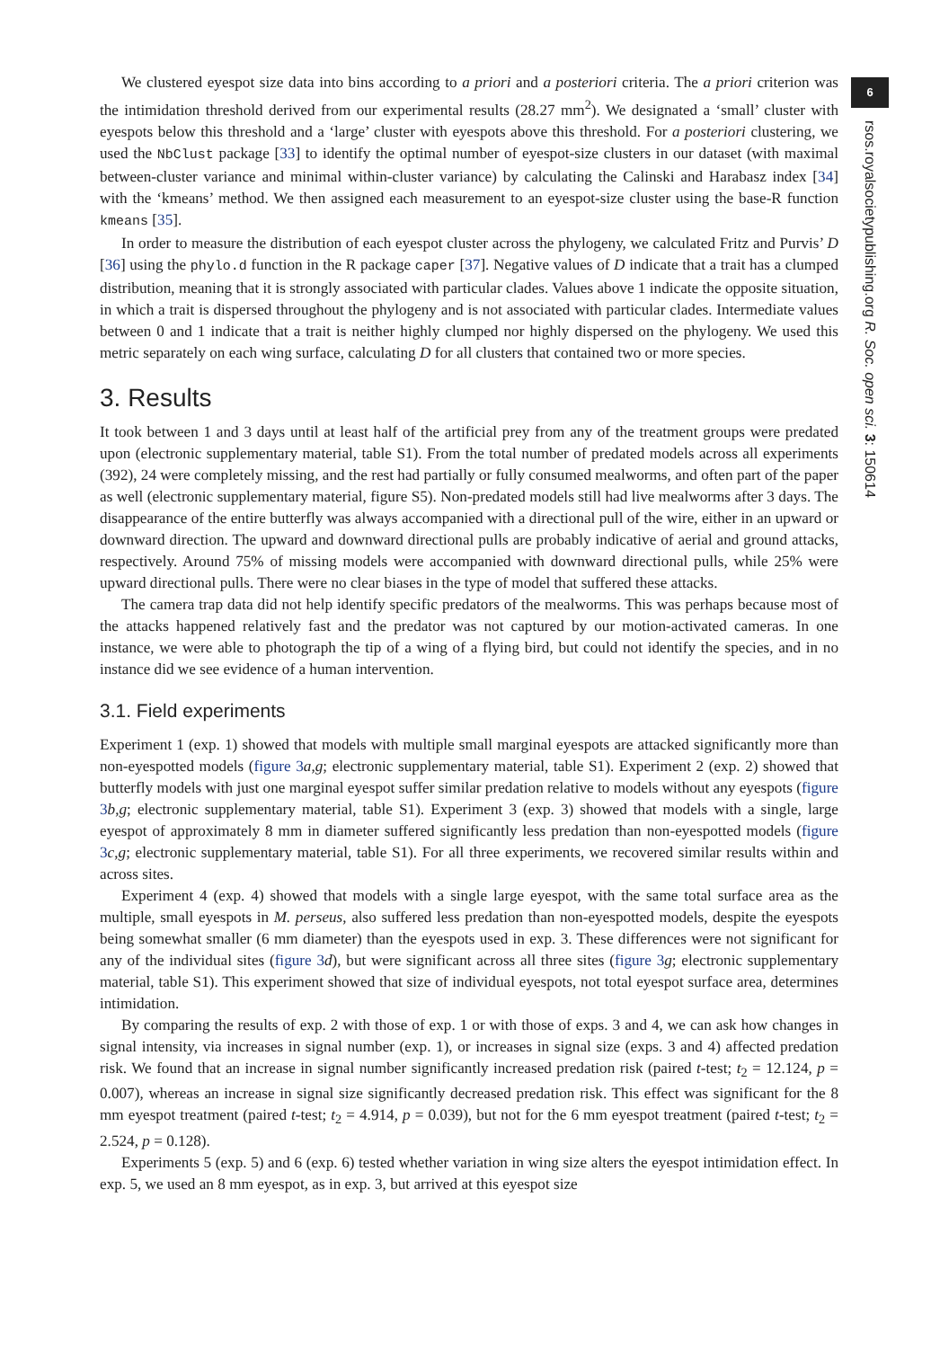We clustered eyespot size data into bins according to a priori and a posteriori criteria. The a priori criterion was the intimidation threshold derived from our experimental results (28.27 mm<sup>2</sup>). We designated a ‘small’ cluster with eyespots below this threshold and a ‘large’ cluster with eyespots above this threshold. For a posteriori clustering, we used the NbClust package [33] to identify the optimal number of eyespot-size clusters in our dataset (with maximal between-cluster variance and minimal within-cluster variance) by calculating the Calinski and Harabasz index [34] with the ‘kmeans’ method. We then assigned each measurement to an eyespot-size cluster using the base-R function kmeans [35].
In order to measure the distribution of each eyespot cluster across the phylogeny, we calculated Fritz and Purvis’ D [36] using the phylo.d function in the R package caper [37]. Negative values of D indicate that a trait has a clumped distribution, meaning that it is strongly associated with particular clades. Values above 1 indicate the opposite situation, in which a trait is dispersed throughout the phylogeny and is not associated with particular clades. Intermediate values between 0 and 1 indicate that a trait is neither highly clumped nor highly dispersed on the phylogeny. We used this metric separately on each wing surface, calculating D for all clusters that contained two or more species.
3. Results
It took between 1 and 3 days until at least half of the artificial prey from any of the treatment groups were predated upon (electronic supplementary material, table S1). From the total number of predated models across all experiments (392), 24 were completely missing, and the rest had partially or fully consumed mealworms, and often part of the paper as well (electronic supplementary material, figure S5). Non-predated models still had live mealworms after 3 days. The disappearance of the entire butterfly was always accompanied with a directional pull of the wire, either in an upward or downward direction. The upward and downward directional pulls are probably indicative of aerial and ground attacks, respectively. Around 75% of missing models were accompanied with downward directional pulls, while 25% were upward directional pulls. There were no clear biases in the type of model that suffered these attacks.
The camera trap data did not help identify specific predators of the mealworms. This was perhaps because most of the attacks happened relatively fast and the predator was not captured by our motion-activated cameras. In one instance, we were able to photograph the tip of a wing of a flying bird, but could not identify the species, and in no instance did we see evidence of a human intervention.
3.1. Field experiments
Experiment 1 (exp. 1) showed that models with multiple small marginal eyespots are attacked significantly more than non-eyespotted models (figure 3 a,g; electronic supplementary material, table S1). Experiment 2 (exp. 2) showed that butterfly models with just one marginal eyespot suffer similar predation relative to models without any eyespots (figure 3 b,g; electronic supplementary material, table S1). Experiment 3 (exp. 3) showed that models with a single, large eyespot of approximately 8 mm in diameter suffered significantly less predation than non-eyespotted models (figure 3 c,g; electronic supplementary material, table S1). For all three experiments, we recovered similar results within and across sites.
Experiment 4 (exp. 4) showed that models with a single large eyespot, with the same total surface area as the multiple, small eyespots in M. perseus, also suffered less predation than non-eyespotted models, despite the eyespots being somewhat smaller (6 mm diameter) than the eyespots used in exp. 3. These differences were not significant for any of the individual sites (figure 3 d), but were significant across all three sites (figure 3 g; electronic supplementary material, table S1). This experiment showed that size of individual eyespots, not total eyespot surface area, determines intimidation.
By comparing the results of exp. 2 with those of exp. 1 or with those of exps. 3 and 4, we can ask how changes in signal intensity, via increases in signal number (exp. 1), or increases in signal size (exps. 3 and 4) affected predation risk. We found that an increase in signal number significantly increased predation risk (paired t-test; t<sub>2</sub> = 12.124, p = 0.007), whereas an increase in signal size significantly decreased predation risk. This effect was significant for the 8 mm eyespot treatment (paired t-test; t<sub>2</sub> = 4.914, p = 0.039), but not for the 6 mm eyespot treatment (paired t-test; t<sub>2</sub> = 2.524, p = 0.128).
Experiments 5 (exp. 5) and 6 (exp. 6) tested whether variation in wing size alters the eyespot intimidation effect. In exp. 5, we used an 8 mm eyespot, as in exp. 3, but arrived at this eyespot size
6
rsos.royalsocietypublishing.org R. Soc. open sci. 3: 150614